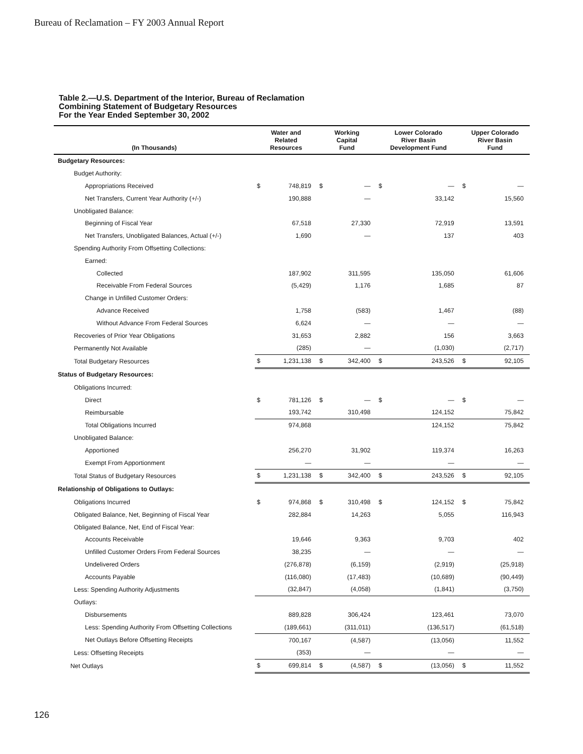Bureau of Reclamation – FY 2003 Annual Report
Table 2.—U.S. Department of the Interior, Bureau of Reclamation
Combining Statement of Budgetary Resources
For the Year Ended September 30, 2002
| (In Thousands) | Water and Related Resources | | Working Capital Fund | | Lower Colorado River Basin Development Fund | | Upper Colorado River Basin Fund | |
| --- | --- | --- | --- | --- | --- | --- | --- | --- |
| Budgetary Resources: | | | | | | | | |
| Budget Authority: | | | | | | | | |
| Appropriations Received | $ | 748,819 | $ | — | $ | — | $ | — |
| Net Transfers, Current Year Authority (+/-) | | 190,888 | | — | | 33,142 | | 15,560 |
| Unobligated Balance: | | | | | | | | |
| Beginning of Fiscal Year | | 67,518 | | 27,330 | | 72,919 | | 13,591 |
| Net Transfers, Unobligated Balances, Actual (+/-) | | 1,690 | | — | | 137 | | 403 |
| Spending Authority From Offsetting Collections: | | | | | | | | |
| Earned: | | | | | | | | |
| Collected | | 187,902 | | 311,595 | | 135,050 | | 61,606 |
| Receivable From Federal Sources | | (5,429) | | 1,176 | | 1,685 | | 87 |
| Change in Unfilled Customer Orders: | | | | | | | | |
| Advance Received | | 1,758 | | (583) | | 1,467 | | (88) |
| Without Advance From Federal Sources | | 6,624 | | — | | — | | — |
| Recoveries of Prior Year Obligations | | 31,653 | | 2,882 | | 156 | | 3,663 |
| Permanently Not Available | | (285) | | — | | (1,030) | | (2,717) |
| Total Budgetary Resources | $ | 1,231,138 | $ | 342,400 | $ | 243,526 | $ | 92,105 |
| Status of Budgetary Resources: | | | | | | | | |
| Obligations Incurred: | | | | | | | | |
| Direct | $ | 781,126 | $ | — | $ | — | $ | — |
| Reimbursable | | 193,742 | | 310,498 | | 124,152 | | 75,842 |
| Total Obligations Incurred | | 974,868 | | | | 124,152 | | 75,842 |
| Unobligated Balance: | | | | | | | | |
| Apportioned | | 256,270 | | 31,902 | | 119,374 | | 16,263 |
| Exempt From Apportionment | | — | | — | | — | | — |
| Total Status of Budgetary Resources | $ | 1,231,138 | $ | 342,400 | $ | 243,526 | $ | 92,105 |
| Relationship of Obligations to Outlays: | | | | | | | | |
| Obligations Incurred | $ | 974,868 | $ | 310,498 | $ | 124,152 | $ | 75,842 |
| Obligated Balance, Net, Beginning of Fiscal Year | | 282,884 | | 14,263 | | 5,055 | | 116,943 |
| Obligated Balance, Net, End of Fiscal Year: | | | | | | | | |
| Accounts Receivable | | 19,646 | | 9,363 | | 9,703 | | 402 |
| Unfilled Customer Orders From Federal Sources | | 38,235 | | — | | — | | — |
| Undelivered Orders | | (276,878) | | (6,159) | | (2,919) | | (25,918) |
| Accounts Payable | | (116,080) | | (17,483) | | (10,689) | | (90,449) |
| Less: Spending Authority Adjustments | | (32,847) | | (4,058) | | (1,841) | | (3,750) |
| Outlays: | | | | | | | | |
| Disbursements | | 889,828 | | 306,424 | | 123,461 | | 73,070 |
| Less: Spending Authority From Offsetting Collections | | (189,661) | | (311,011) | | (136,517) | | (61,518) |
| Net Outlays Before Offsetting Receipts | | 700,167 | | (4,587) | | (13,056) | | 11,552 |
| Less: Offsetting Receipts | | (353) | | — | | — | | — |
| Net Outlays | $ | 699,814 | $ | (4,587) | $ | (13,056) | $ | 11,552 |
126